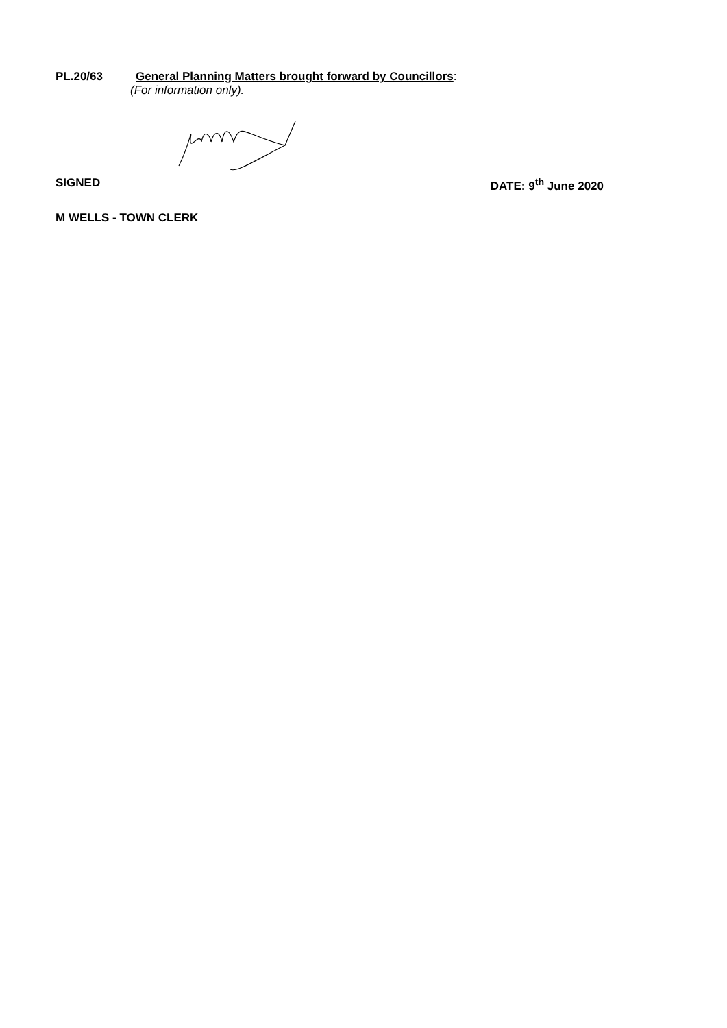PL.20/63 General Planning Matters brought forward by Councillors:
(For information only).
SIGNED DATE: 9<sup>th</sup> June 2020
M WELLS - TOWN CLERK